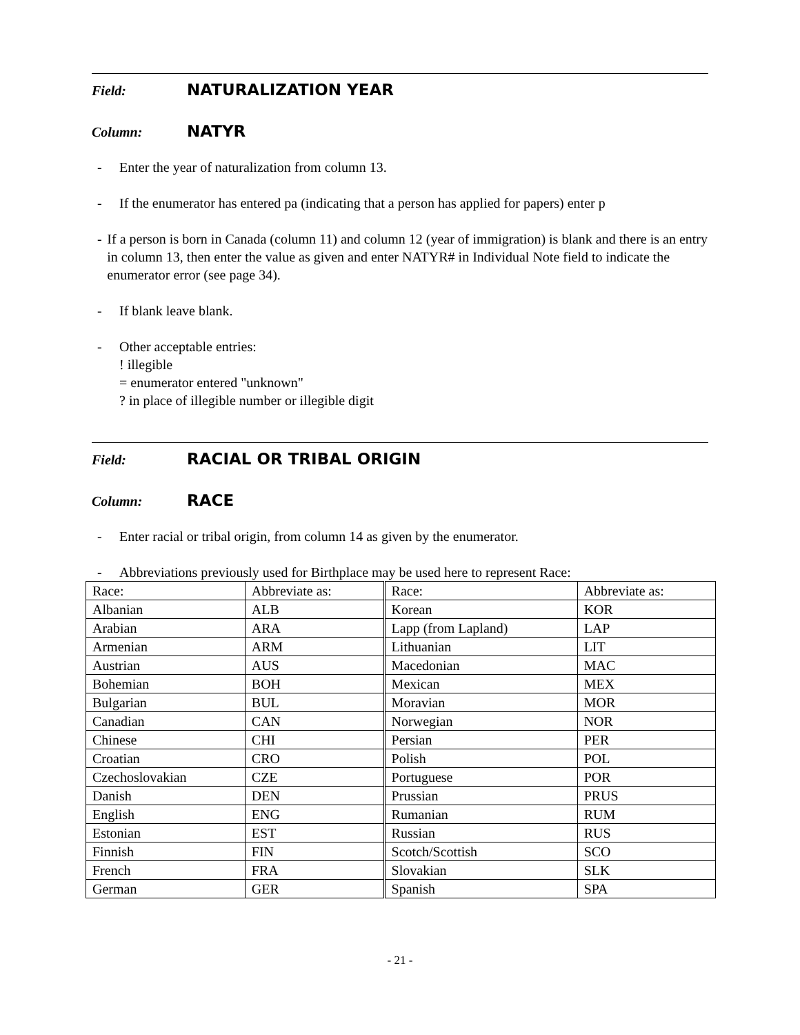Field:
NATURALIZATION YEAR
Column:
NATYR
- Enter the year of naturalization from column 13.
- If the enumerator has entered pa (indicating that a person has applied for papers) enter p
- If a person is born in Canada (column 11) and column 12 (year of immigration) is blank and there is an entry in column 13, then enter the value as given and enter NATYR# in Individual Note field to indicate the enumerator error (see page 34).
- If blank leave blank.
- Other acceptable entries:
! illegible
= enumerator entered "unknown"
? in place of illegible number or illegible digit
Field:
RACIAL OR TRIBAL ORIGIN
Column:
RACE
- Enter racial or tribal origin, from column 14 as given by the enumerator.
- Abbreviations previously used for Birthplace may be used here to represent Race:
| Race: | Abbreviate as: | Race: | Abbreviate as: |
| Albanian | ALB | Korean | KOR |
| Arabian | ARA | Lapp (from Lapland) | LAP |
| Armenian | ARM | Lithuanian | LIT |
| Austrian | AUS | Macedonian | MAC |
| Bohemian | BOH | Mexican | MEX |
| Bulgarian | BUL | Moravian | MOR |
| Canadian | CAN | Norwegian | NOR |
| Chinese | CHI | Persian | PER |
| Croatian | CRO | Polish | POL |
| Czechoslovakian | CZE | Portuguese | POR |
| Danish | DEN | Prussian | PRUS |
| English | ENG | Rumanian | RUM |
| Estonian | EST | Russian | RUS |
| Finnish | FIN | Scotch/Scottish | SCO |
| French | FRA | Slovakian | SLK |
| German | GER | Spanish | SPA |
- 21 -